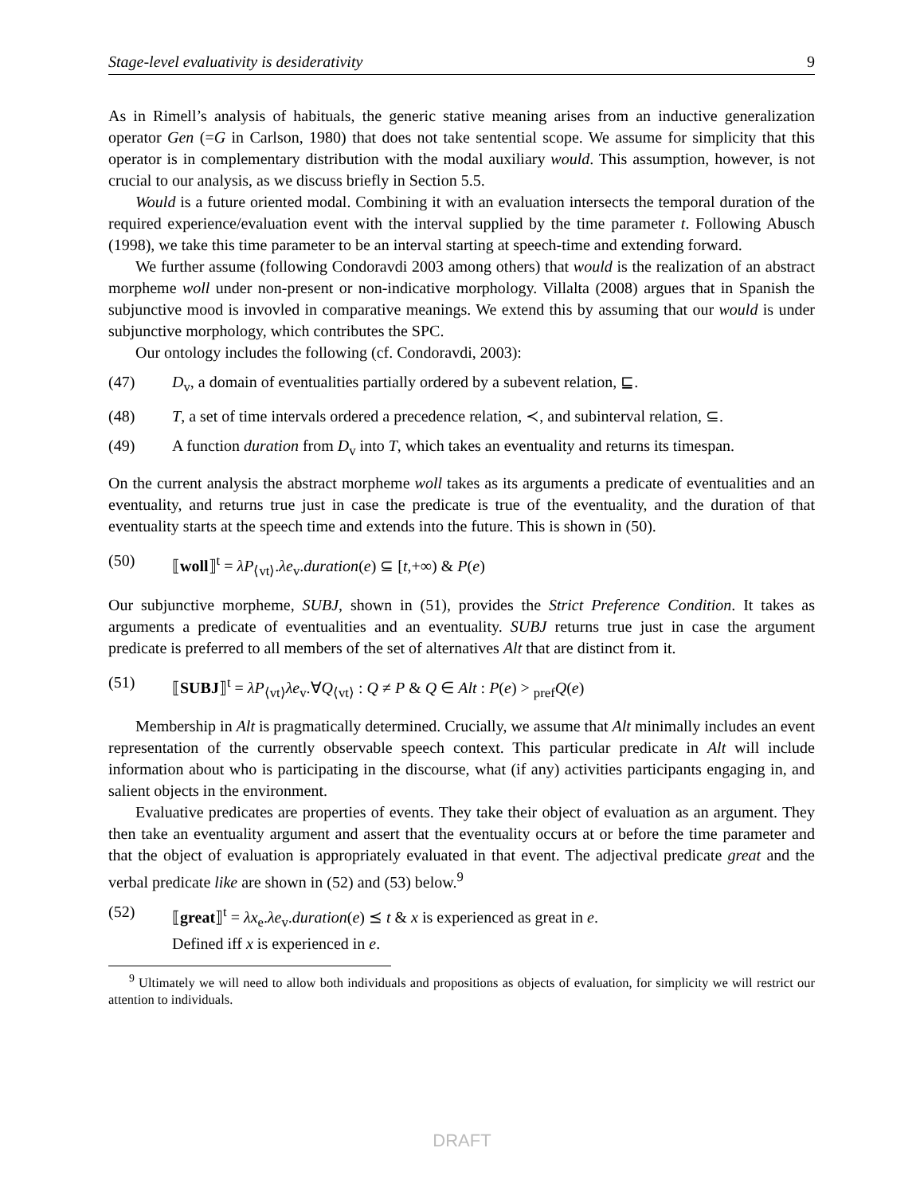Stage-level evaluativity is desiderativity 9
As in Rimell’s analysis of habituals, the generic stative meaning arises from an inductive generalization operator Gen (=G in Carlson, 1980) that does not take sentential scope. We assume for simplicity that this operator is in complementary distribution with the modal auxiliary would. This assumption, however, is not crucial to our analysis, as we discuss briefly in Section 5.5.
Would is a future oriented modal. Combining it with an evaluation intersects the temporal duration of the required experience/evaluation event with the interval supplied by the time parameter t. Following Abusch (1998), we take this time parameter to be an interval starting at speech-time and extending forward.
We further assume (following Condoravdi 2003 among others) that would is the realization of an abstract morpheme woll under non-present or non-indicative morphology. Villalta (2008) argues that in Spanish the subjunctive mood is invovled in comparative meanings. We extend this by assuming that our would is under subjunctive morphology, which contributes the SPC.
Our ontology includes the following (cf. Condoravdi, 2003):
(47) D<sub>v</sub>, a domain of eventualities partially ordered by a subevent relation, ⊑.
(48) T, a set of time intervals ordered a precedence relation, ≺, and subinterval relation, ⊆.
(49) A function duration from D<sub>v</sub> into T, which takes an eventuality and returns its timespan.
On the current analysis the abstract morpheme woll takes as its arguments a predicate of eventualities and an eventuality, and returns true just in case the predicate is true of the eventuality, and the duration of that eventuality starts at the speech time and extends into the future. This is shown in (50).
(50) ⟦woll⟧<sup>t</sup> = λP<sub>⟨vt⟩</sub>.λe<sub>v</sub>.duration(e) ⊆ [t,+∞) & P(e)
Our subjunctive morpheme, SUBJ, shown in (51), provides the Strict Preference Condition. It takes as arguments a predicate of eventualities and an eventuality. SUBJ returns true just in case the argument predicate is preferred to all members of the set of alternatives Alt that are distinct from it.
(51) ⟦SUBJ⟧<sup>t</sup> = λP<sub>⟨vt⟩</sub>λe<sub>v</sub>.∀Q<sub>⟨vt⟩</sub> : Q ≠ P & Q ∈ Alt : P(e) > <sub>pref</sub>Q(e)
Membership in Alt is pragmatically determined. Crucially, we assume that Alt minimally includes an event representation of the currently observable speech context. This particular predicate in Alt will include information about who is participating in the discourse, what (if any) activities participants engaging in, and salient objects in the environment.
Evaluative predicates are properties of events. They take their object of evaluation as an argument. They then take an eventuality argument and assert that the eventuality occurs at or before the time parameter and that the object of evaluation is appropriately evaluated in that event. The adjectival predicate great and the verbal predicate like are shown in (52) and (53) below.<sup>9</sup>
(52) ⟦great⟧<sup>t</sup> = λx<sub>e</sub>.λe<sub>v</sub>.duration(e) ⪯ t & x is experienced as great in e.
Defined iff x is experienced in e.
<sup>9</sup> Ultimately we will need to allow both individuals and propositions as objects of evaluation, for simplicity we will restrict our attention to individuals.
DRAFT